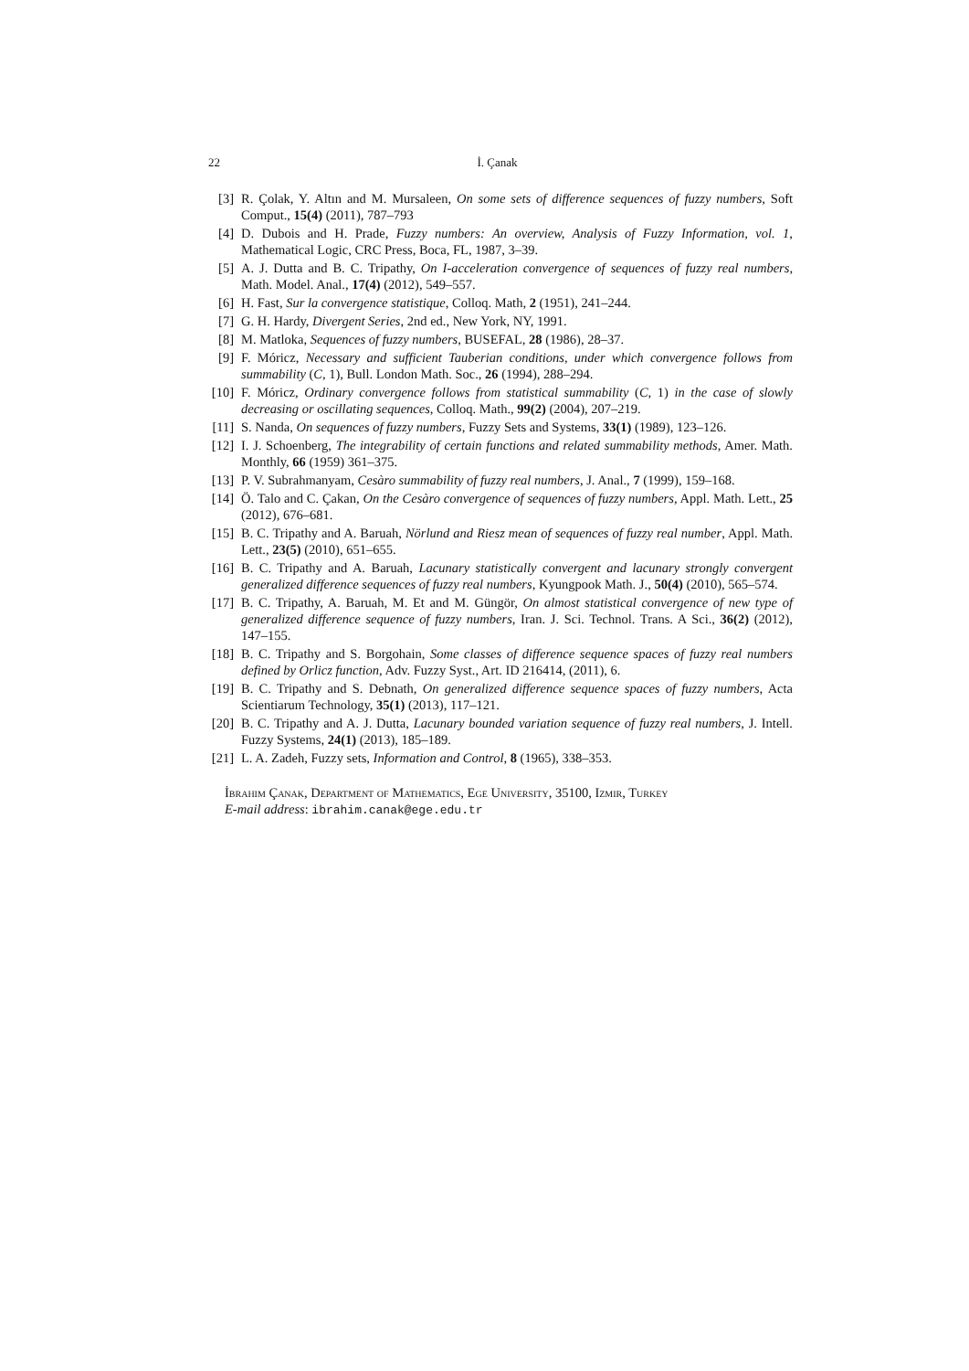22 İ. Çanak
[3] R. Çolak, Y. Altın and M. Mursaleen, On some sets of difference sequences of fuzzy numbers, Soft Comput., 15(4) (2011), 787–793
[4] D. Dubois and H. Prade, Fuzzy numbers: An overview, Analysis of Fuzzy Information, vol. 1, Mathematical Logic, CRC Press, Boca, FL, 1987, 3–39.
[5] A. J. Dutta and B. C. Tripathy, On I-acceleration convergence of sequences of fuzzy real numbers, Math. Model. Anal., 17(4) (2012), 549–557.
[6] H. Fast, Sur la convergence statistique, Colloq. Math, 2 (1951), 241–244.
[7] G. H. Hardy, Divergent Series, 2nd ed., New York, NY, 1991.
[8] M. Matloka, Sequences of fuzzy numbers, BUSEFAL, 28 (1986), 28–37.
[9] F. Móricz, Necessary and sufficient Tauberian conditions, under which convergence follows from summability (C, 1), Bull. London Math. Soc., 26 (1994), 288–294.
[10] F. Móricz, Ordinary convergence follows from statistical summability (C, 1) in the case of slowly decreasing or oscillating sequences, Colloq. Math., 99(2) (2004), 207–219.
[11] S. Nanda, On sequences of fuzzy numbers, Fuzzy Sets and Systems, 33(1) (1989), 123–126.
[12] I. J. Schoenberg, The integrability of certain functions and related summability methods, Amer. Math. Monthly, 66 (1959) 361–375.
[13] P. V. Subrahmanyam, Cesàro summability of fuzzy real numbers, J. Anal., 7 (1999), 159–168.
[14] Ö. Talo and C. Çakan, On the Cesàro convergence of sequences of fuzzy numbers, Appl. Math. Lett., 25 (2012), 676–681.
[15] B. C. Tripathy and A. Baruah, Nörlund and Riesz mean of sequences of fuzzy real number, Appl. Math. Lett., 23(5) (2010), 651–655.
[16] B. C. Tripathy and A. Baruah, Lacunary statistically convergent and lacunary strongly convergent generalized difference sequences of fuzzy real numbers, Kyungpook Math. J., 50(4) (2010), 565–574.
[17] B. C. Tripathy, A. Baruah, M. Et and M. Güngör, On almost statistical convergence of new type of generalized difference sequence of fuzzy numbers, Iran. J. Sci. Technol. Trans. A Sci., 36(2) (2012), 147–155.
[18] B. C. Tripathy and S. Borgohain, Some classes of difference sequence spaces of fuzzy real numbers defined by Orlicz function, Adv. Fuzzy Syst., Art. ID 216414, (2011), 6.
[19] B. C. Tripathy and S. Debnath, On generalized difference sequence spaces of fuzzy numbers, Acta Scientiarum Technology, 35(1) (2013), 117–121.
[20] B. C. Tripathy and A. J. Dutta, Lacunary bounded variation sequence of fuzzy real numbers, J. Intell. Fuzzy Systems, 24(1) (2013), 185–189.
[21] L. A. Zadeh, Fuzzy sets, Information and Control, 8 (1965), 338–353.
İbrahim Çanak, Department of Mathematics, Ege University, 35100, Izmir, Turkey
E-mail address: ibrahim.canak@ege.edu.tr